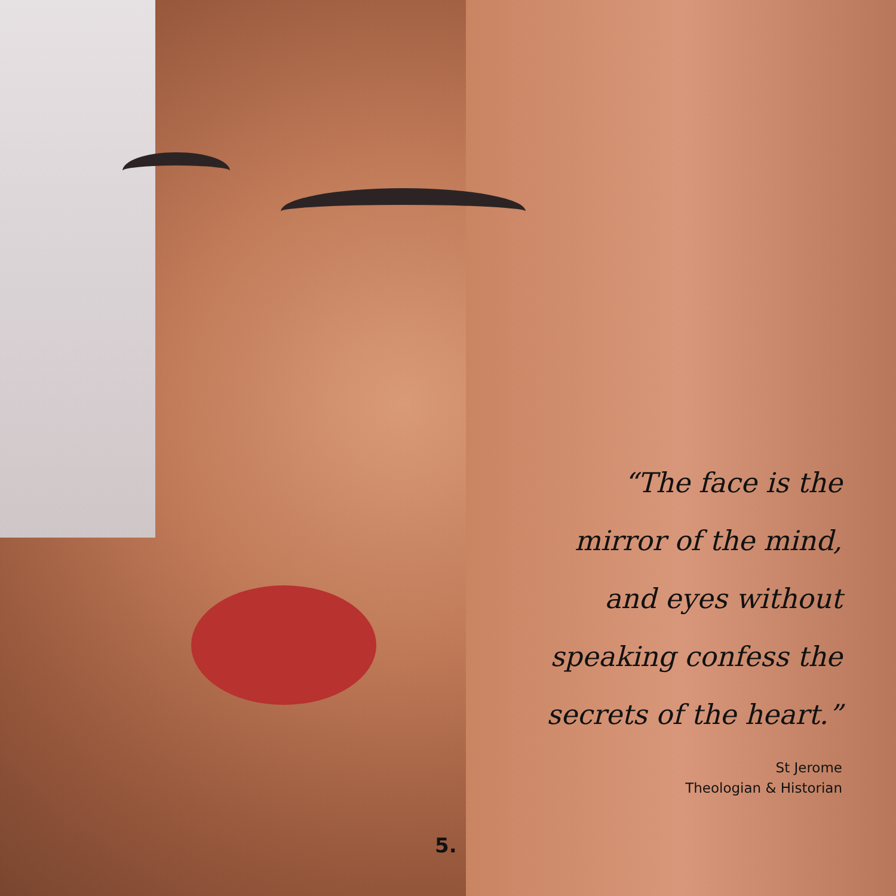“The face is the
mirror of the mind,
and eyes without
speaking confess the
secrets of the heart.”
St Jerome
Theologian & Historian
5.